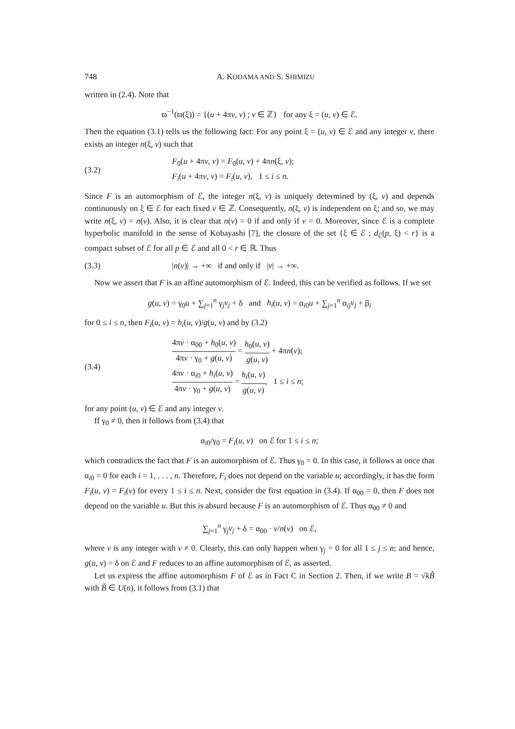748 A. KODAMA AND S. SHIMIZU
written in (2.4). Note that
ϖ<sup>−1</sup>(ϖ(ξ)) = {(u + 4πν, v) ; ν ∈ ℤ} for any ξ = (u, v) ∈ ℰ.
Then the equation (3.1) tells us the following fact: For any point ξ = (u, v) ∈ ℰ and any integer ν, there exists an integer n(ξ, ν) such that
(3.2) F<sub>0</sub>(u + 4πν, v) = F<sub>0</sub>(u, v) + 4πn(ξ, ν);
F<sub>i</sub>(u + 4πν, v) = F<sub>i</sub>(u, v), 1 ≤ i ≤ n.
Since F is an automorphism of ℰ, the integer n(ξ, ν) is uniquely determined by (ξ, ν) and depends continuously on ξ ∈ ℰ for each fixed ν ∈ ℤ. Consequently, n(ξ, ν) is independent on ξ; and so, we may write n(ξ, ν) = n(ν). Also, it is clear that n(ν) = 0 if and only if ν = 0. Moreover, since ℰ is a complete hyperbolic manifold in the sense of Kobayashi [7], the closure of the set {ξ ∈ ℰ ; d<sub>ℰ</sub>(p, ξ) < r} is a compact subset of ℰ for all p ∈ ℰ and all 0 < r ∈ ℝ. Thus
(3.3) |n(ν)| → +∞ if and only if |ν| → +∞.
Now we assert that F is an affine automorphism of ℰ. Indeed, this can be verified as follows. If we set
g(u, v) = γ<sub>0</sub>u + ∑<sub>j=1</sub><sup>n</sup> γ<sub>j</sub>v<sub>j</sub> + δ and h<sub>i</sub>(u, v) = α<sub>i0</sub>u + ∑<sub>j=1</sub><sup>n</sup> α<sub>ij</sub>v<sub>j</sub> + β<sub>i</sub>
for 0 ≤ i ≤ n, then F<sub>i</sub>(u, v) = h<sub>i</sub>(u, v)/g(u, v) and by (3.2)
(3.4) 4πν · α<sub>00</sub> + h<sub>0</sub>(u, v) 4πν · γ<sub>0</sub> + g(u, v) = h<sub>0</sub>(u, v) g(u, v) + 4πn(ν);
4πν · α<sub>i0</sub> + h<sub>i</sub>(u, v) 4πν · γ<sub>0</sub> + g(u, v) = h<sub>i</sub>(u, v) g(u, v), 1 ≤ i ≤ n;
for any point (u, v) ∈ ℰ and any integer ν.
If γ<sub>0</sub> ≠ 0, then it follows from (3.4) that
α<sub>i0</sub>/γ<sub>0</sub> = F<sub>i</sub>(u, v) on ℰ for 1 ≤ i ≤ n;
which contradicts the fact that F is an automorphism of ℰ. Thus γ<sub>0</sub> = 0. In this case, it follows at once that α<sub>i0</sub> = 0 for each i = 1, . . . , n. Therefore, F<sub>i</sub> does not depend on the variable u; accordingly, it has the form F<sub>i</sub>(u, v) = F<sub>i</sub>(v) for every 1 ≤ i ≤ n. Next, consider the first equation in (3.4). If α<sub>00</sub> = 0, then F does not depend on the variable u. But this is absurd because F is an automorphism of ℰ. Thus α<sub>00</sub> ≠ 0 and
∑<sub>j=1</sub><sup>n</sup> γ<sub>j</sub>v<sub>j</sub> + δ = α<sub>00</sub> · ν/n(ν) on ℰ,
where ν is any integer with ν ≠ 0. Clearly, this can only happen when γ<sub>j</sub> = 0 for all 1 ≤ j ≤ n; and hence, g(u, v) = δ on ℰ and F reduces to an affine automorphism of ℰ, as asserted.
Let us express the affine automorphism F of ℰ as in Fact C in Section 2. Then, if we write B = √kB̃ with B̃ ∈ U(n), it follows from (3.1) that